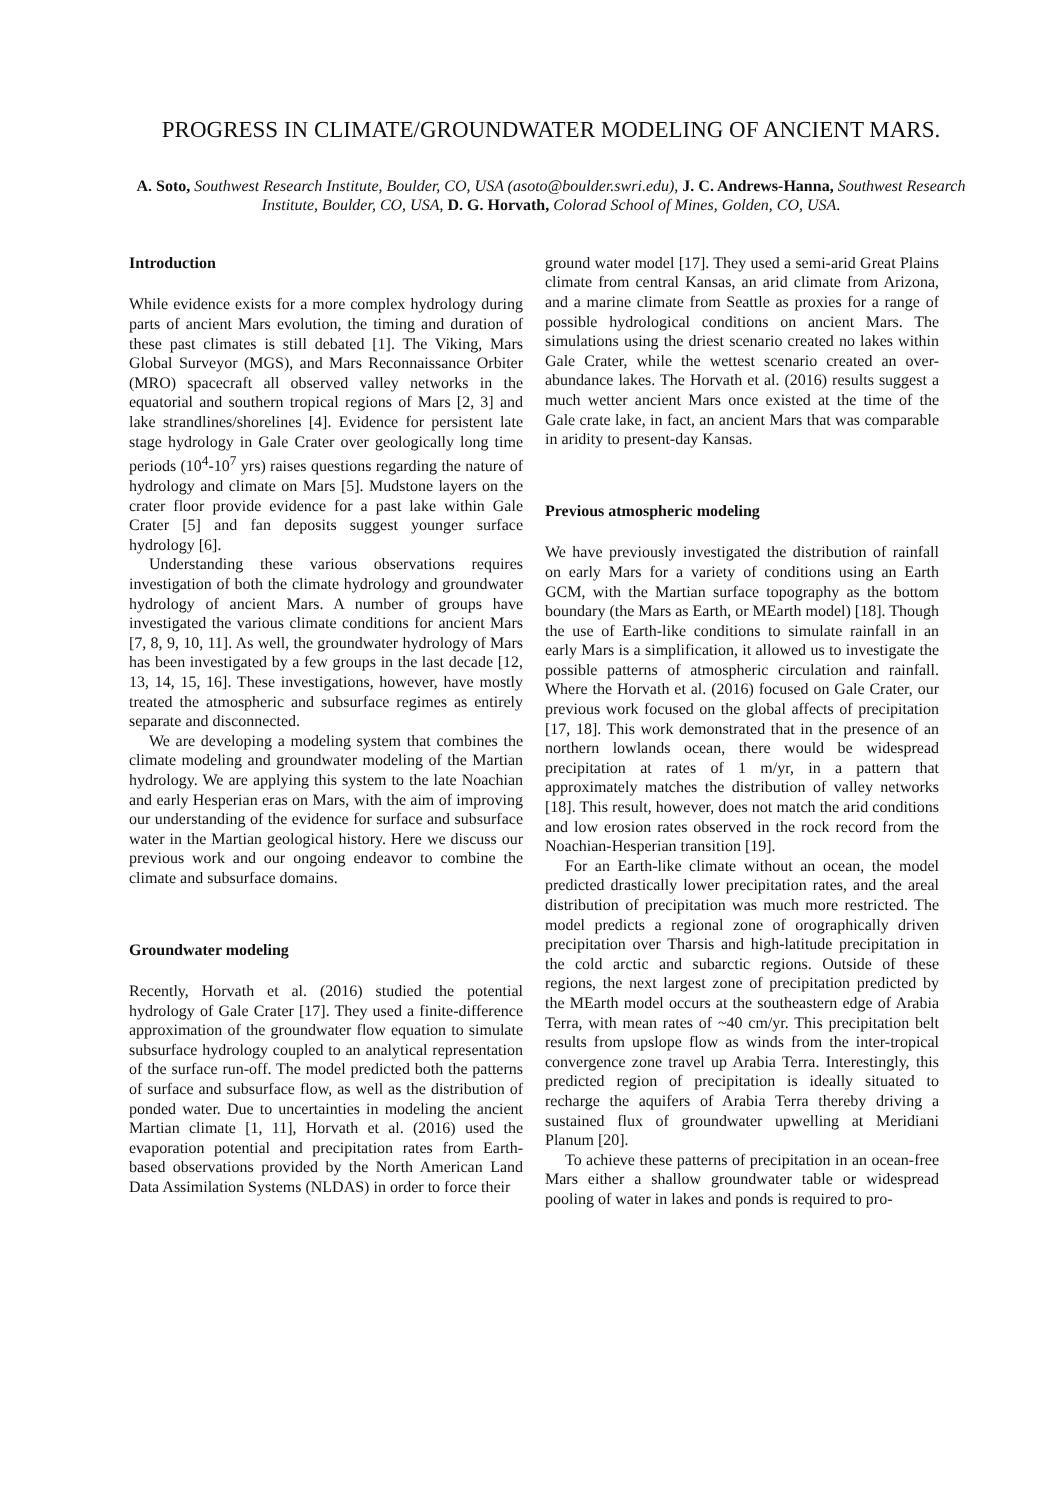PROGRESS IN CLIMATE/GROUNDWATER MODELING OF ANCIENT MARS.
A. Soto, Southwest Research Institute, Boulder, CO, USA (asoto@boulder.swri.edu), J. C. Andrews-Hanna, Southwest Research Institute, Boulder, CO, USA, D. G. Horvath, Colorad School of Mines, Golden, CO, USA.
Introduction
While evidence exists for a more complex hydrology during parts of ancient Mars evolution, the timing and duration of these past climates is still debated [1]. The Viking, Mars Global Surveyor (MGS), and Mars Reconnaissance Orbiter (MRO) spacecraft all observed valley networks in the equatorial and southern tropical regions of Mars [2, 3] and lake strandlines/shorelines [4]. Evidence for persistent late stage hydrology in Gale Crater over geologically long time periods (10<sup>4</sup>-10<sup>7</sup> yrs) raises questions regarding the nature of hydrology and climate on Mars [5]. Mudstone layers on the crater floor provide evidence for a past lake within Gale Crater [5] and fan deposits suggest younger surface hydrology [6].
Understanding these various observations requires investigation of both the climate hydrology and groundwater hydrology of ancient Mars. A number of groups have investigated the various climate conditions for ancient Mars [7, 8, 9, 10, 11]. As well, the groundwater hydrology of Mars has been investigated by a few groups in the last decade [12, 13, 14, 15, 16]. These investigations, however, have mostly treated the atmospheric and subsurface regimes as entirely separate and disconnected.
We are developing a modeling system that combines the climate modeling and groundwater modeling of the Martian hydrology. We are applying this system to the late Noachian and early Hesperian eras on Mars, with the aim of improving our understanding of the evidence for surface and subsurface water in the Martian geological history. Here we discuss our previous work and our ongoing endeavor to combine the climate and subsurface domains.
Groundwater modeling
Recently, Horvath et al. (2016) studied the potential hydrology of Gale Crater [17]. They used a finite-difference approximation of the groundwater flow equation to simulate subsurface hydrology coupled to an analytical representation of the surface run-off. The model predicted both the patterns of surface and subsurface flow, as well as the distribution of ponded water. Due to uncertainties in modeling the ancient Martian climate [1, 11], Horvath et al. (2016) used the evaporation potential and precipitation rates from Earth-based observations provided by the North American Land Data Assimilation Systems (NLDAS) in order to force their
ground water model [17]. They used a semi-arid Great Plains climate from central Kansas, an arid climate from Arizona, and a marine climate from Seattle as proxies for a range of possible hydrological conditions on ancient Mars. The simulations using the driest scenario created no lakes within Gale Crater, while the wettest scenario created an over-abundance lakes. The Horvath et al. (2016) results suggest a much wetter ancient Mars once existed at the time of the Gale crate lake, in fact, an ancient Mars that was comparable in aridity to present-day Kansas.
Previous atmospheric modeling
We have previously investigated the distribution of rainfall on early Mars for a variety of conditions using an Earth GCM, with the Martian surface topography as the bottom boundary (the Mars as Earth, or MEarth model) [18]. Though the use of Earth-like conditions to simulate rainfall in an early Mars is a simplification, it allowed us to investigate the possible patterns of atmospheric circulation and rainfall. Where the Horvath et al. (2016) focused on Gale Crater, our previous work focused on the global affects of precipitation [17, 18]. This work demonstrated that in the presence of an northern lowlands ocean, there would be widespread precipitation at rates of 1 m/yr, in a pattern that approximately matches the distribution of valley networks [18]. This result, however, does not match the arid conditions and low erosion rates observed in the rock record from the Noachian-Hesperian transition [19].
For an Earth-like climate without an ocean, the model predicted drastically lower precipitation rates, and the areal distribution of precipitation was much more restricted. The model predicts a regional zone of orographically driven precipitation over Tharsis and high-latitude precipitation in the cold arctic and subarctic regions. Outside of these regions, the next largest zone of precipitation predicted by the MEarth model occurs at the southeastern edge of Arabia Terra, with mean rates of ~40 cm/yr. This precipitation belt results from upslope flow as winds from the inter-tropical convergence zone travel up Arabia Terra. Interestingly, this predicted region of precipitation is ideally situated to recharge the aquifers of Arabia Terra thereby driving a sustained flux of groundwater upwelling at Meridiani Planum [20].
To achieve these patterns of precipitation in an ocean-free Mars either a shallow groundwater table or widespread pooling of water in lakes and ponds is required to pro-